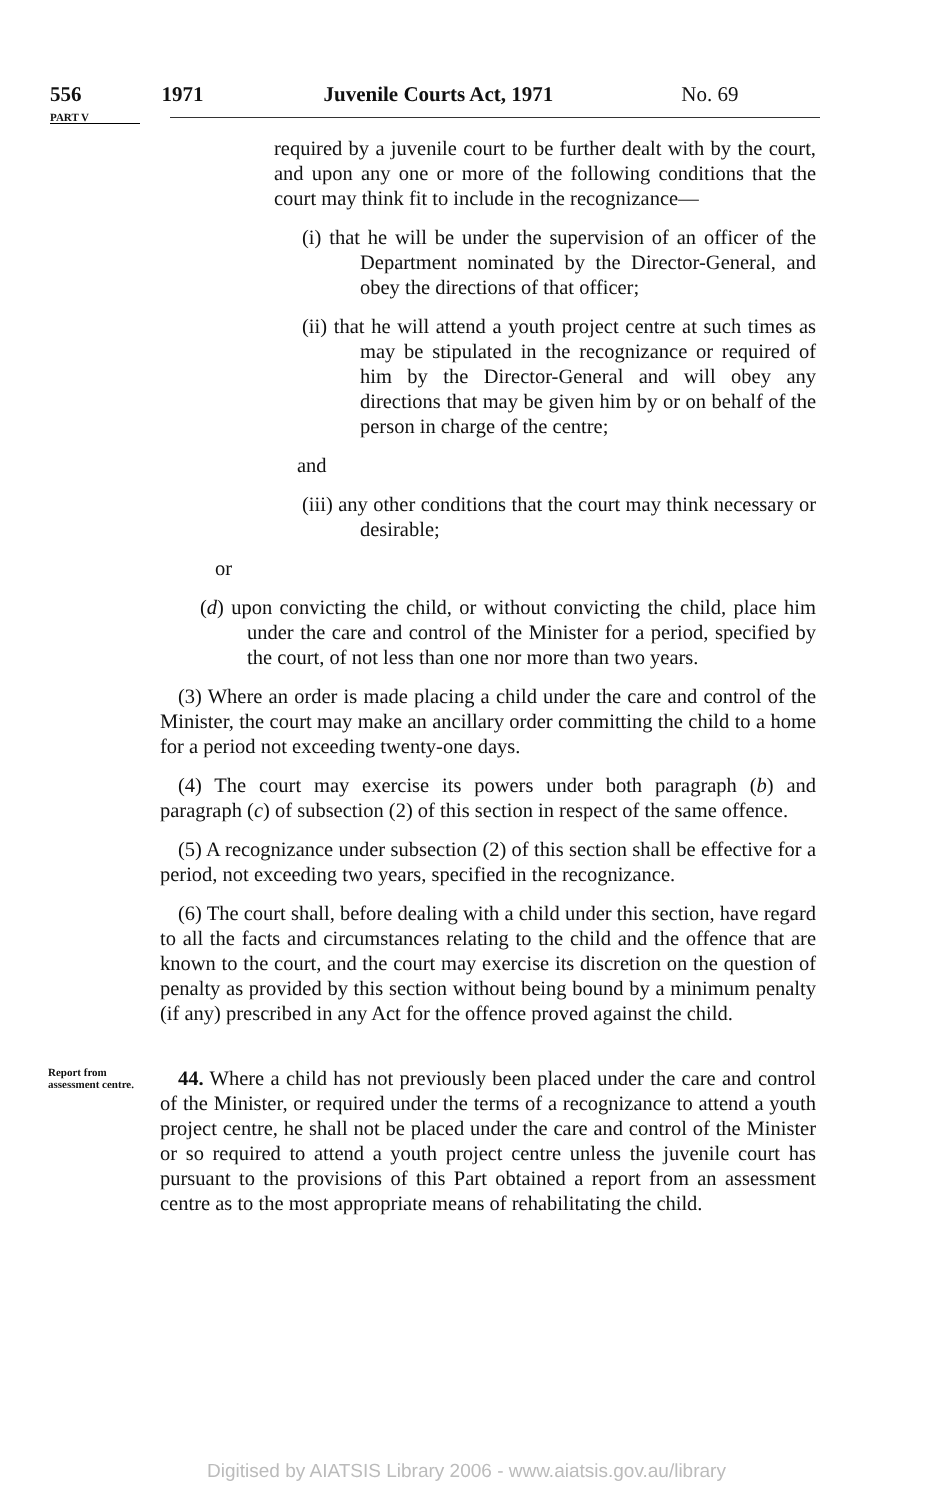556 1971 Juvenile Courts Act, 1971 No. 69
PART V
required by a juvenile court to be further dealt with by the court, and upon any one or more of the following conditions that the court may think fit to include in the recognizance—
(i) that he will be under the supervision of an officer of the Department nominated by the Director-General, and obey the directions of that officer;
(ii) that he will attend a youth project centre at such times as may be stipulated in the recognizance or required of him by the Director-General and will obey any directions that may be given him by or on behalf of the person in charge of the centre;
and
(iii) any other conditions that the court may think necessary or desirable;
or
(d) upon convicting the child, or without convicting the child, place him under the care and control of the Minister for a period, specified by the court, of not less than one nor more than two years.
(3) Where an order is made placing a child under the care and control of the Minister, the court may make an ancillary order committing the child to a home for a period not exceeding twenty-one days.
(4) The court may exercise its powers under both paragraph (b) and paragraph (c) of subsection (2) of this section in respect of the same offence.
(5) A recognizance under subsection (2) of this section shall be effective for a period, not exceeding two years, specified in the recognizance.
(6) The court shall, before dealing with a child under this section, have regard to all the facts and circumstances relating to the child and the offence that are known to the court, and the court may exercise its discretion on the question of penalty as provided by this section without being bound by a minimum penalty (if any) prescribed in any Act for the offence proved against the child.
Report from assessment centre.
44. Where a child has not previously been placed under the care and control of the Minister, or required under the terms of a recognizance to attend a youth project centre, he shall not be placed under the care and control of the Minister or so required to attend a youth project centre unless the juvenile court has pursuant to the provisions of this Part obtained a report from an assessment centre as to the most appropriate means of rehabilitating the child.
Digitised by AIATSIS Library 2006 - www.aiatsis.gov.au/library